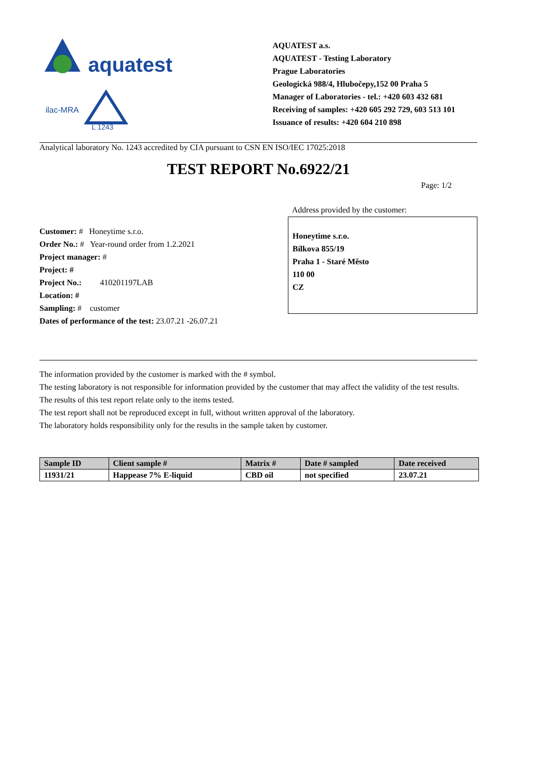aquatest
ilac-MRA
L 1243
AQUATEST a.s.
AQUATEST - Testing Laboratory
Prague Laboratories
Geologická 988/4, Hlubočepy,152 00 Praha 5
Manager of Laboratories - tel.: +420 603 432 681
Receiving of samples: +420 605 292 729, 603 513 101
Issuance of results: +420 604 210 898
Analytical laboratory No. 1243 accredited by CIA pursuant to CSN EN ISO/IEC 17025:2018
TEST REPORT No.6922/21
Page: 1/2
Customer: # Honeytime s.r.o.
Order No.: # Year-round order from 1.2.2021
Project manager: #
Project: #
Project No.: 410201197LAB
Location: #
Sampling: # customer
Dates of performance of the test: 23.07.21 -26.07.21
Address provided by the customer:
Honeytime s.r.o.
Bílkova 855/19
Praha 1 - Staré Město
110 00
CZ
The information provided by the customer is marked with the # symbol.
The testing laboratory is not responsible for information provided by the customer that may affect the validity of the test results.
The results of this test report relate only to the items tested.
The test report shall not be reproduced except in full, without written approval of the laboratory.
The laboratory holds responsibility only for the results in the sample taken by customer.
| Sample ID | Client sample # | Matrix # | Date # sampled | Date received |
| --- | --- | --- | --- | --- |
| 11931/21 | Happease 7% E-liquid | CBD oil | not specified | 23.07.21 |